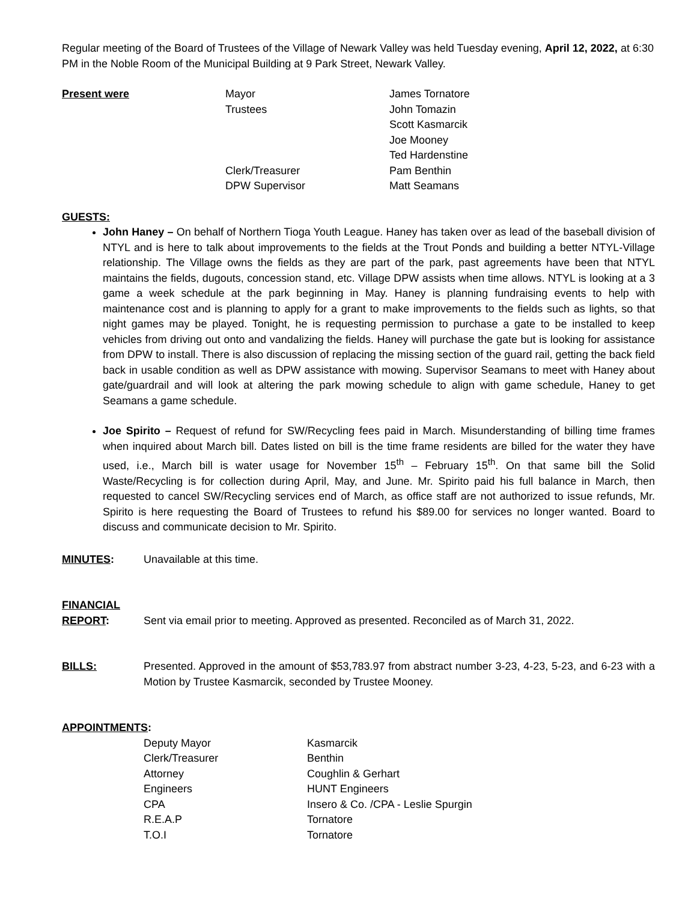Regular meeting of the Board of Trustees of the Village of Newark Valley was held Tuesday evening, April 12, 2022, at 6:30 PM in the Noble Room of the Municipal Building at 9 Park Street, Newark Valley.
| Present were | Mayor | James Tornatore |
| | Trustees | John Tomazin |
| | | Scott Kasmarcik |
| | | Joe Mooney |
| | | Ted Hardenstine |
| | Clerk/Treasurer | Pam Benthin |
| | DPW Supervisor | Matt Seamans |
GUESTS:
John Haney – On behalf of Northern Tioga Youth League. Haney has taken over as lead of the baseball division of NTYL and is here to talk about improvements to the fields at the Trout Ponds and building a better NTYL-Village relationship. The Village owns the fields as they are part of the park, past agreements have been that NTYL maintains the fields, dugouts, concession stand, etc. Village DPW assists when time allows. NTYL is looking at a 3 game a week schedule at the park beginning in May. Haney is planning fundraising events to help with maintenance cost and is planning to apply for a grant to make improvements to the fields such as lights, so that night games may be played. Tonight, he is requesting permission to purchase a gate to be installed to keep vehicles from driving out onto and vandalizing the fields. Haney will purchase the gate but is looking for assistance from DPW to install. There is also discussion of replacing the missing section of the guard rail, getting the back field back in usable condition as well as DPW assistance with mowing. Supervisor Seamans to meet with Haney about gate/guardrail and will look at altering the park mowing schedule to align with game schedule, Haney to get Seamans a game schedule.
Joe Spirito – Request of refund for SW/Recycling fees paid in March. Misunderstanding of billing time frames when inquired about March bill. Dates listed on bill is the time frame residents are billed for the water they have used, i.e., March bill is water usage for November 15<sup>th</sup> – February 15<sup>th</sup>. On that same bill the Solid Waste/Recycling is for collection during April, May, and June. Mr. Spirito paid his full balance in March, then requested to cancel SW/Recycling services end of March, as office staff are not authorized to issue refunds, Mr. Spirito is here requesting the Board of Trustees to refund his $89.00 for services no longer wanted. Board to discuss and communicate decision to Mr. Spirito.
MINUTES: Unavailable at this time.
FINANCIAL
REPORT: Sent via email prior to meeting. Approved as presented. Reconciled as of March 31, 2022.
BILLS: Presented. Approved in the amount of $53,783.97 from abstract number 3-23, 4-23, 5-23, and 6-23 with a Motion by Trustee Kasmarcik, seconded by Trustee Mooney.
APPOINTMENTS:
| Deputy Mayor | Kasmarcik |
| Clerk/Treasurer | Benthin |
| Attorney | Coughlin & Gerhart |
| Engineers | HUNT Engineers |
| CPA | Insero & Co. /CPA - Leslie Spurgin |
| R.E.A.P | Tornatore |
| T.O.I | Tornatore |